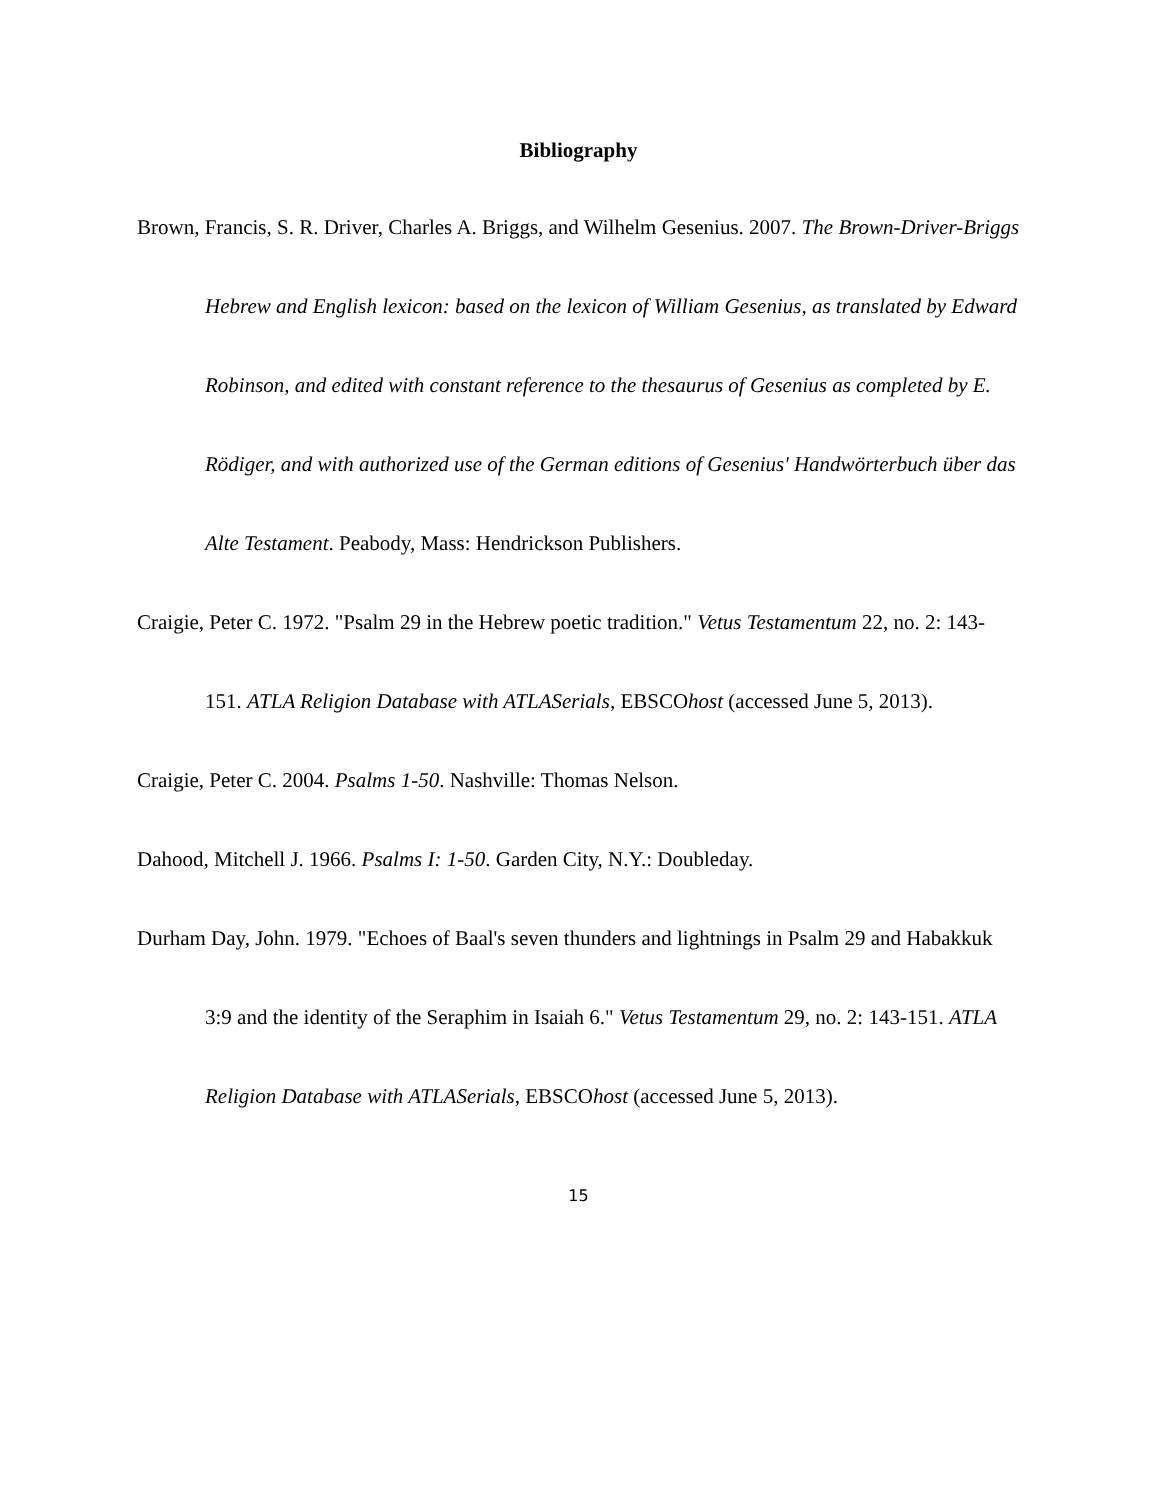Bibliography
Brown, Francis, S. R. Driver, Charles A. Briggs, and Wilhelm Gesenius. 2007. The Brown-Driver-Briggs Hebrew and English lexicon: based on the lexicon of William Gesenius, as translated by Edward Robinson, and edited with constant reference to the thesaurus of Gesenius as completed by E. Rödiger, and with authorized use of the German editions of Gesenius' Handwörterbuch über das Alte Testament. Peabody, Mass: Hendrickson Publishers.
Craigie, Peter C. 1972. "Psalm 29 in the Hebrew poetic tradition." Vetus Testamentum 22, no. 2: 143-151. ATLA Religion Database with ATLASerials, EBSCOhost (accessed June 5, 2013).
Craigie, Peter C. 2004. Psalms 1-50. Nashville: Thomas Nelson.
Dahood, Mitchell J. 1966. Psalms I: 1-50. Garden City, N.Y.: Doubleday.
Durham Day, John. 1979. "Echoes of Baal's seven thunders and lightnings in Psalm 29 and Habakkuk 3:9 and the identity of the Seraphim in Isaiah 6." Vetus Testamentum 29, no. 2: 143-151. ATLA Religion Database with ATLASerials, EBSCOhost (accessed June 5, 2013).
15